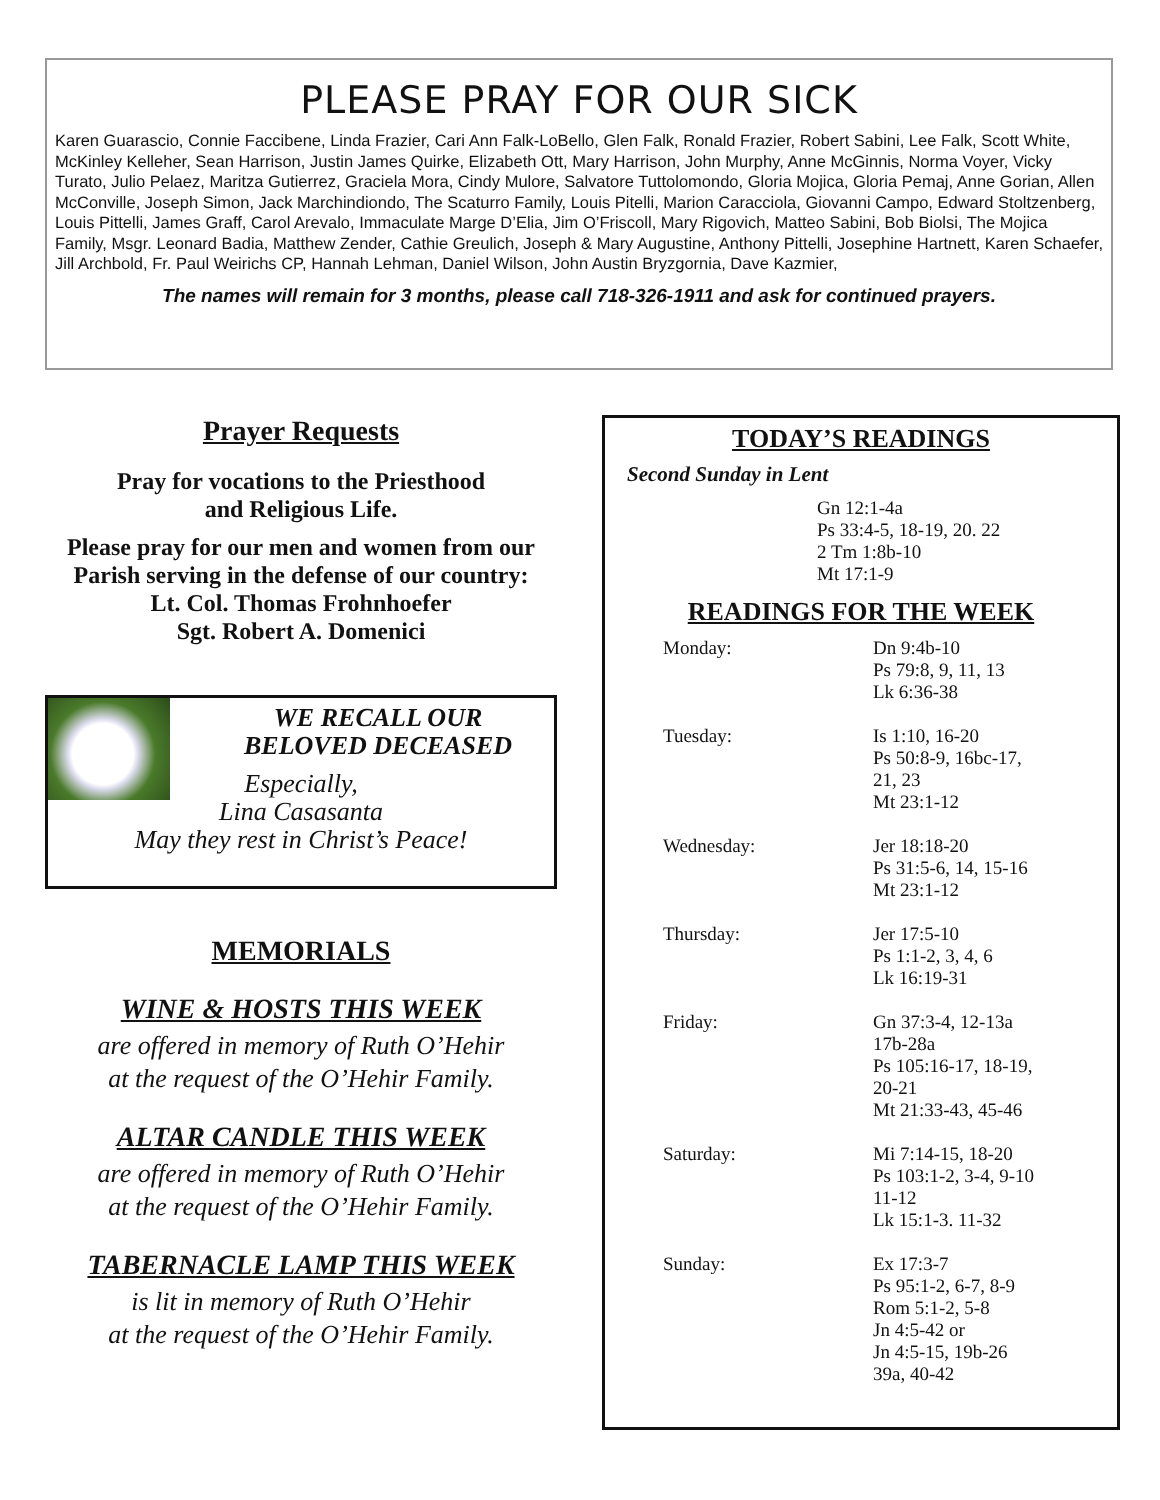PLEASE PRAY FOR OUR SICK
Karen Guarascio, Connie Faccibene, Linda Frazier, Cari Ann Falk-LoBello, Glen Falk, Ronald Frazier, Robert Sabini, Lee Falk, Scott White, McKinley Kelleher, Sean Harrison, Justin James Quirke, Elizabeth Ott, Mary Harrison, John Murphy, Anne McGinnis, Norma Voyer, Vicky Turato, Julio Pelaez, Maritza Gutierrez, Graciela Mora, Cindy Mulore, Salvatore Tuttolomondo, Gloria Mojica, Gloria Pemaj, Anne Gorian, Allen McConville, Joseph Simon, Jack Marchindiondo, The Scaturro Family, Louis Pitelli, Marion Caracciola, Giovanni Campo, Edward Stoltzenberg, Louis Pittelli, James Graff, Carol Arevalo, Immaculate Marge D’Elia, Jim O’Friscoll, Mary Rigovich, Matteo Sabini, Bob Biolsi, The Mojica Family, Msgr. Leonard Badia, Matthew Zender, Cathie Greulich, Joseph & Mary Augustine, Anthony Pittelli, Josephine Hartnett, Karen Schaefer, Jill Archbold, Fr. Paul Weirichs CP, Hannah Lehman, Daniel Wilson, John Austin Bryzgornia, Dave Kazmier,
The names will remain for 3 months, please call 718-326-1911 and ask for continued prayers.
Prayer Requests
Pray for vocations to the Priesthood
and Religious Life.
Please pray for our men and women from our Parish serving in the defense of our country:
Lt. Col. Thomas Frohnhoefer
Sgt. Robert A. Domenici
WE RECALL OUR
BELOVED DECEASED
Especially,
Lina Casasanta
May they rest in Christ’s Peace!
MEMORIALS
WINE & HOSTS THIS WEEK
are offered in memory of Ruth O’Hehir
at the request of the O’Hehir Family.
ALTAR CANDLE THIS WEEK
are offered in memory of Ruth O’Hehir
at the request of the O’Hehir Family.
TABERNACLE LAMP THIS WEEK
is lit in memory of Ruth O’Hehir
at the request of the O’Hehir Family.
TODAY’S READINGS
Second Sunday in Lent
Gn 12:1-4a
Ps 33:4-5, 18-19, 20. 22
2 Tm 1:8b-10
Mt 17:1-9
READINGS FOR THE WEEK
| Monday: | Dn 9:4b-10 Ps 79:8, 9, 11, 13 Lk 6:36-38 |
| Tuesday: | Is 1:10, 16-20 Ps 50:8-9, 16bc-17, 21, 23 Mt 23:1-12 |
| Wednesday: | Jer 18:18-20 Ps 31:5-6, 14, 15-16 Mt 23:1-12 |
| Thursday: | Jer 17:5-10 Ps 1:1-2, 3, 4, 6 Lk 16:19-31 |
| Friday: | Gn 37:3-4, 12-13a 17b-28a Ps 105:16-17, 18-19, 20-21 Mt 21:33-43, 45-46 |
| Saturday: | Mi 7:14-15, 18-20 Ps 103:1-2, 3-4, 9-10 11-12 Lk 15:1-3. 11-32 |
| Sunday: | Ex 17:3-7 Ps 95:1-2, 6-7, 8-9 Rom 5:1-2, 5-8 Jn 4:5-42 or Jn 4:5-15, 19b-26 39a, 40-42 |